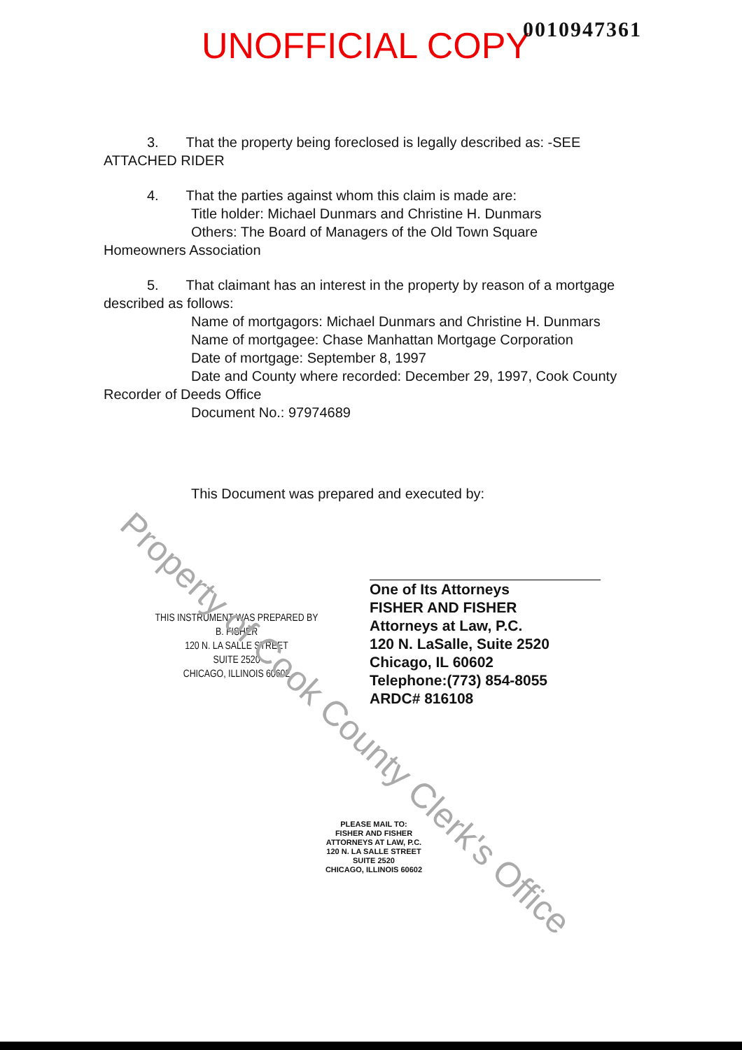UNOFFICIAL COPY
0010947361
3. That the property being foreclosed is legally described as: -SEE ATTACHED RIDER
4. That the parties against whom this claim is made are:
Title holder: Michael Dunmars and Christine H. Dunmars
Others: The Board of Managers of the Old Town Square
Homeowners Association
5. That claimant has an interest in the property by reason of a mortgage described as follows:
Name of mortgagors: Michael Dunmars and Christine H. Dunmars
Name of mortgagee: Chase Manhattan Mortgage Corporation
Date of mortgage: September 8, 1997
Date and County where recorded: December 29, 1997, Cook County
Recorder of Deeds Office
Document No.: 97974689
This Document was prepared and executed by:
THIS INSTRUMENT WAS PREPARED BY
B. FISHER
120 N. LA SALLE STREET
SUITE 2520
CHICAGO, ILLINOIS 60602
One of Its Attorneys
FISHER AND FISHER
Attorneys at Law, P.C.
120 N. LaSalle, Suite 2520
Chicago, IL 60602
Telephone:(773) 854-8055
ARDC# 816108
PLEASE MAIL TO:
FISHER AND FISHER
ATTORNEYS AT LAW, P.C.
120 N. LA SALLE STREET
SUITE 2520
CHICAGO, ILLINOIS 60602
Property of Cook County Clerk's Office